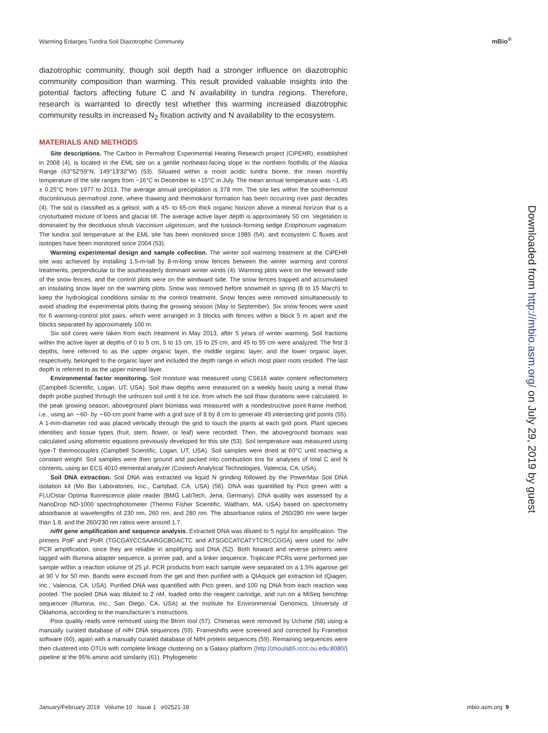Warming Enlarges Tundra Soil Diazotrophic Community
mBio<sup>®</sup>
diazotrophic community, though soil depth had a stronger influence on diazotrophic community composition than warming. This result provided valuable insights into the potential factors affecting future C and N availability in tundra regions. Therefore, research is warranted to directly test whether this warming increased diazotrophic community results in increased N<sub>2</sub> fixation activity and N availability to the ecosystem.
MATERIALS AND METHODS
Site descriptions. The Carbon in Permafrost Experimental Heating Research project (CiPEHR), established in 2008 (4), is located in the EML site on a gentle northeast-facing slope in the northern foothills of the Alaska Range (63°52′59′′N, 149°13′32′′W) (53). Situated within a moist acidic tundra biome, the mean monthly temperature of the site ranges from −16°C in December to +15°C in July. The mean annual temperature was −1.45 ± 0.25°C from 1977 to 2013. The average annual precipitation is 378 mm. The site lies within the southernmost discontinuous permafrost zone, where thawing and thermokarst formation has been occurring over past decades (4). The soil is classified as a gelisol, with a 45- to 65-cm thick organic horizon above a mineral horizon that is a cryoturbated mixture of loess and glacial till. The average active layer depth is approximately 50 cm. Vegetation is dominated by the deciduous shrub Vaccinium uliginosum, and the tussock-forming sedge Eriophorum vaginatum. The tundra soil temperature at the EML site has been monitored since 1985 (54), and ecosystem C fluxes and isotopes have been monitored since 2004 (53).
Warming experimental design and sample collection. The winter soil warming treatment at the CiPEHR site was achieved by installing 1.5-m-tall by 8-m-long snow fences between the winter warming and control treatments, perpendicular to the southeasterly dominant winter winds (4). Warming plots were on the leeward side of the snow fences, and the control plots were on the windward side. The snow fences trapped and accumulated an insulating snow layer on the warming plots. Snow was removed before snowmelt in spring (8 to 15 March) to keep the hydrological conditions similar to the control treatment. Snow fences were removed simultaneously to avoid shading the experimental plots during the growing season (May to September). Six snow fences were used for 6 warming-control plot pairs, which were arranged in 3 blocks with fences within a block 5 m apart and the blocks separated by approximately 100 m.
Six soil cores were taken from each treatment in May 2013, after 5 years of winter warming. Soil fractions within the active layer at depths of 0 to 5 cm, 5 to 15 cm, 15 to 25 cm, and 45 to 55 cm were analyzed. The first 3 depths, here referred to as the upper organic layer, the middle organic layer, and the lower organic layer, respectively, belonged to the organic layer and included the depth range in which most plant roots resided. The last depth is referred to as the upper mineral layer.
Environmental factor monitoring. Soil moisture was measured using CS616 water content reflectometers (Campbell Scientific, Logan, UT, USA). Soil thaw depths were measured on a weekly basis using a metal thaw depth probe pushed through the unfrozen soil until it hit ice, from which the soil thaw durations were calculated. In the peak growing season, aboveground plant biomass was measured with a nondestructive point-frame method, i.e., using an ∼60- by ∼60-cm point frame with a grid size of 8 by 8 cm to generate 49 intersecting grid points (55). A 1-mm-diameter rod was placed vertically through the grid to touch the plants at each grid point. Plant species identities and tissue types (fruit, stem, flower, or leaf) were recorded. Then, the aboveground biomass was calculated using allometric equations previously developed for this site (53). Soil temperature was measured using type-T thermocouples (Campbell Scientific, Logan, UT, USA). Soil samples were dried at 60°C until reaching a constant weight. Soil samples were then ground and packed into combustion tins for analyses of total C and N contents, using an ECS 4010 elemental analyzer (Costech Analytical Technologies, Valencia, CA, USA).
Soil DNA extraction. Soil DNA was extracted via liquid N grinding followed by the PowerMax Soil DNA isolation kit (Mo Bio Laboratories, Inc., Carlsbad, CA, USA) (56). DNA was quantified by Pico green with a FLUOstar Optima fluorescence plate reader (BMG LabTech, Jena, Germany). DNA quality was assessed by a NanoDrop ND-1000 spectrophotometer (Thermo Fisher Scientific, Waltham, MA, USA) based on spectrometry absorbance at wavelengths of 230 nm, 260 nm, and 280 nm. The absorbance ratios of 260/280 nm were larger than 1.8, and the 260/230 nm ratios were around 1.7.
nifH gene amplification and sequence analysis. Extracted DNA was diluted to 5 ng/μl for amplification. The primers PolF and PolR (TGCGAYCCSAARGCBGACTC and ATSGCCATCATYTCRCCGGA) were used for nifH PCR amplification, since they are reliable in amplifying soil DNA (52). Both forward and reverse primers were tagged with Illumina adapter sequence, a primer pad, and a linker sequence. Triplicate PCRs were performed per sample within a reaction volume of 25 μl. PCR products from each sample were separated on a 1.5% agarose gel at 90 V for 50 min. Bands were excised from the gel and then purified with a QIAquick gel extraction kit (Qiagen, Inc., Valencia, CA, USA). Purified DNA was quantified with Pico green, and 100 ng DNA from each reaction was pooled. The pooled DNA was diluted to 2 nM, loaded onto the reagent cartridge, and run on a MiSeq benchtop sequencer (Illumina, Inc., San Diego, CA, USA) at the Institute for Environmental Genomics, University of Oklahoma, according to the manufacturer’s instructions.
Poor quality reads were removed using the Btrim tool (57). Chimeras were removed by Uchime (58) using a manually curated database of nifH DNA sequences (59). Frameshifts were screened and corrected by Framebot software (60), again with a manually curated database of NifH protein sequences (59). Remaining sequences were then clustered into OTUs with complete linkage clustering on a Galaxy platform (http://zhoulab5.rccc.ou.edu:8080/) pipeline at the 95% amino acid similarity (61). Phylogenetic
Downloaded from http://mbio.asm.org/ on July 29, 2019 by guest
January/February 2019 Volume 10 Issue 1 e02521-18 mbio.asm.org 9